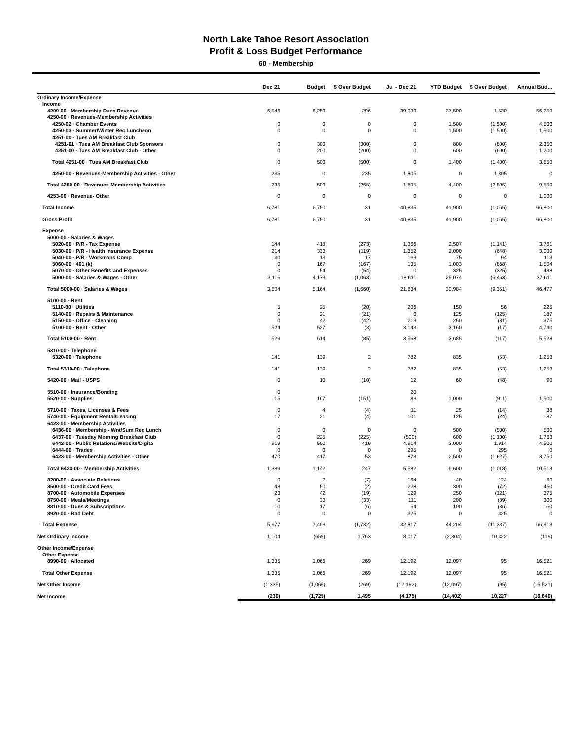North Lake Tahoe Resort Association
Profit & Loss Budget Performance
60 - Membership
| | Dec 21 | Budget | $ Over Budget | Jul - Dec 21 | YTD Budget | $ Over Budget | Annual Bud... |
| --- | --- | --- | --- | --- | --- | --- | --- |
| Ordinary Income/Expense | | | | | | | |
| Income | | | | | | | |
| 4200-00 · Membership Dues Revenue | 6,546 | 6,250 | 296 | 39,030 | 37,500 | 1,530 | 56,250 |
| 4250-00 · Revenues-Membership Activities | | | | | | | |
| 4250-02 · Chamber Events | 0 | 0 | 0 | 0 | 1,500 | (1,500) | 4,500 |
| 4250-03 · Summer/Winter Rec Luncheon | 0 | 0 | 0 | 0 | 1,500 | (1,500) | 1,500 |
| 4251-00 · Tues AM Breakfast Club | | | | | | | |
| 4251-01 · Tues AM Breakfast Club Sponsors | 0 | 300 | (300) | 0 | 800 | (800) | 2,350 |
| 4251-00 · Tues AM Breakfast Club - Other | 0 | 200 | (200) | 0 | 600 | (600) | 1,200 |
| Total 4251-00 · Tues AM Breakfast Club | 0 | 500 | (500) | 0 | 1,400 | (1,400) | 3,550 |
| 4250-00 · Revenues-Membership Activities - Other | 235 | 0 | 235 | 1,805 | 0 | 1,805 | 0 |
| Total 4250-00 · Revenues-Membership Activities | 235 | 500 | (265) | 1,805 | 4,400 | (2,595) | 9,550 |
| 4253-00 · Revenue- Other | 0 | 0 | 0 | 0 | 0 | 0 | 1,000 |
| Total Income | 6,781 | 6,750 | 31 | 40,835 | 41,900 | (1,065) | 66,800 |
| Gross Profit | 6,781 | 6,750 | 31 | 40,835 | 41,900 | (1,065) | 66,800 |
| Expense | | | | | | | |
| 5000-00 · Salaries & Wages | | | | | | | |
| 5020-00 · P/R - Tax Expense | 144 | 418 | (273) | 1,366 | 2,507 | (1,141) | 3,761 |
| 5030-00 · P/R - Health Insurance Expense | 214 | 333 | (119) | 1,352 | 2,000 | (648) | 3,000 |
| 5040-00 · P/R - Workmans Comp | 30 | 13 | 17 | 169 | 75 | 94 | 113 |
| 5060-00 · 401 (k) | 0 | 167 | (167) | 135 | 1,003 | (868) | 1,504 |
| 5070-00 · Other Benefits and Expenses | 0 | 54 | (54) | 0 | 325 | (325) | 488 |
| 5000-00 · Salaries & Wages - Other | 3,116 | 4,179 | (1,063) | 18,611 | 25,074 | (6,463) | 37,611 |
| Total 5000-00 · Salaries & Wages | 3,504 | 5,164 | (1,660) | 21,634 | 30,984 | (9,351) | 46,477 |
| 5100-00 · Rent | | | | | | | |
| 5110-00 · Utilities | 5 | 25 | (20) | 206 | 150 | 56 | 225 |
| 5140-00 · Repairs & Maintenance | 0 | 21 | (21) | 0 | 125 | (125) | 187 |
| 5150-00 · Office - Cleaning | 0 | 42 | (42) | 219 | 250 | (31) | 375 |
| 5100-00 · Rent - Other | 524 | 527 | (3) | 3,143 | 3,160 | (17) | 4,740 |
| Total 5100-00 · Rent | 529 | 614 | (85) | 3,568 | 3,685 | (117) | 5,528 |
| 5310-00 · Telephone | | | | | | | |
| 5320-00 · Telephone | 141 | 139 | 2 | 782 | 835 | (53) | 1,253 |
| Total 5310-00 · Telephone | 141 | 139 | 2 | 782 | 835 | (53) | 1,253 |
| 5420-00 · Mail - USPS | 0 | 10 | (10) | 12 | 60 | (48) | 90 |
| 5510-00 · Insurance/Bonding | 0 | | | 20 | | | |
| 5520-00 · Supplies | 15 | 167 | (151) | 89 | 1,000 | (911) | 1,500 |
| 5710-00 · Taxes, Licenses & Fees | 0 | 4 | (4) | 11 | 25 | (14) | 38 |
| 5740-00 · Equipment Rental/Leasing | 17 | 21 | (4) | 101 | 125 | (24) | 187 |
| 6423-00 · Membership Activities | | | | | | | |
| 6436-00 · Membership - Wnt/Sum Rec Lunch | 0 | 0 | 0 | 0 | 500 | (500) | 500 |
| 6437-00 · Tuesday Morning Breakfast Club | 0 | 225 | (225) | (500) | 600 | (1,100) | 1,763 |
| 6442-00 · Public Relations/Website/Digita | 919 | 500 | 419 | 4,914 | 3,000 | 1,914 | 4,500 |
| 6444-00 · Trades | 0 | 0 | 0 | 295 | 0 | 295 | 0 |
| 6423-00 · Membership Activities - Other | 470 | 417 | 53 | 873 | 2,500 | (1,627) | 3,750 |
| Total 6423-00 · Membership Activities | 1,389 | 1,142 | 247 | 5,582 | 6,600 | (1,018) | 10,513 |
| 8200-00 · Associate Relations | 0 | 7 | (7) | 164 | 40 | 124 | 60 |
| 8500-00 · Credit Card Fees | 48 | 50 | (2) | 228 | 300 | (72) | 450 |
| 8700-00 · Automobile Expenses | 23 | 42 | (19) | 129 | 250 | (121) | 375 |
| 8750-00 · Meals/Meetings | 0 | 33 | (33) | 111 | 200 | (89) | 300 |
| 8810-00 · Dues & Subscriptions | 10 | 17 | (6) | 64 | 100 | (36) | 150 |
| 8920-00 · Bad Debt | 0 | 0 | 0 | 325 | 0 | 325 | 0 |
| Total Expense | 5,677 | 7,409 | (1,732) | 32,817 | 44,204 | (11,387) | 66,919 |
| Net Ordinary Income | 1,104 | (659) | 1,763 | 8,017 | (2,304) | 10,322 | (119) |
| Other Income/Expense | | | | | | | |
| Other Expense | | | | | | | |
| 8990-00 · Allocated | 1,335 | 1,066 | 269 | 12,192 | 12,097 | 95 | 16,521 |
| Total Other Expense | 1,335 | 1,066 | 269 | 12,192 | 12,097 | 95 | 16,521 |
| Net Other Income | (1,335) | (1,066) | (269) | (12,192) | (12,097) | (95) | (16,521) |
| Net Income | (230) | (1,725) | 1,495 | (4,175) | (14,402) | 10,227 | (16,640) |